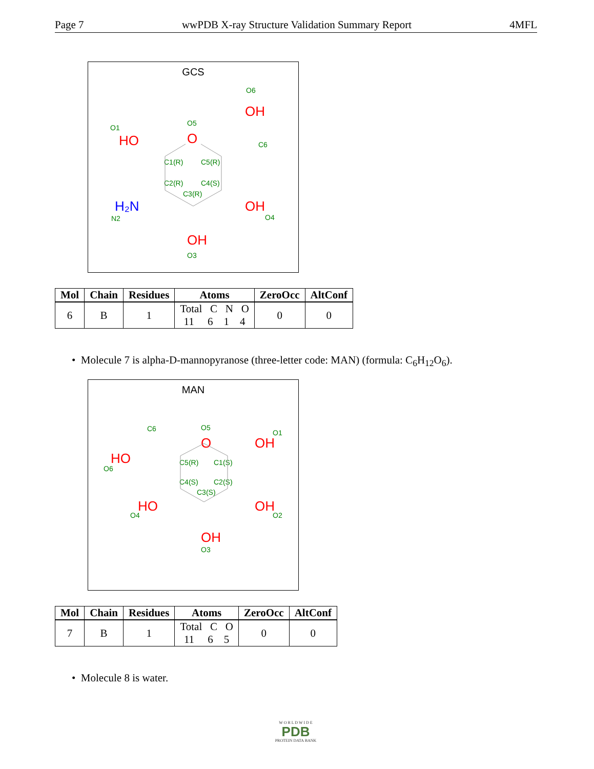Page 7 wwPDB X-ray Structure Validation Summary Report 4MFL
GCS
O6
O1
O5
C6
C1(R)
C5(R)
C2(R)
C4(S)
C3(R)
N2
O4
O3
OH
HO
O
OH
OH
H₂N
| Mol | Chain | Residues | Atoms | ZeroOcc | AltConf |
| --- | --- | --- | --- | --- | --- |
| 6 | B | 1 | Total C N O 11 6 1 4 | 0 | 0 |
• Molecule 7 is alpha-D-mannopyranose (three-letter code: MAN) (formula: C<sub>6</sub>H<sub>12</sub>O<sub>6</sub>).
MAN
C6
O5
O1
O6
C5(R)
C1(S)
C4(S)
C2(S)
C3(S)
O4
O2
O3
OH
HO
O
HO
OH
OH
| Mol | Chain | Residues | Atoms | ZeroOcc | AltConf |
| --- | --- | --- | --- | --- | --- |
| 7 | B | 1 | Total C O 11 6 5 | 0 | 0 |
• Molecule 8 is water.
W O R L D W I D E
PDB
PROTEIN DATA BANK